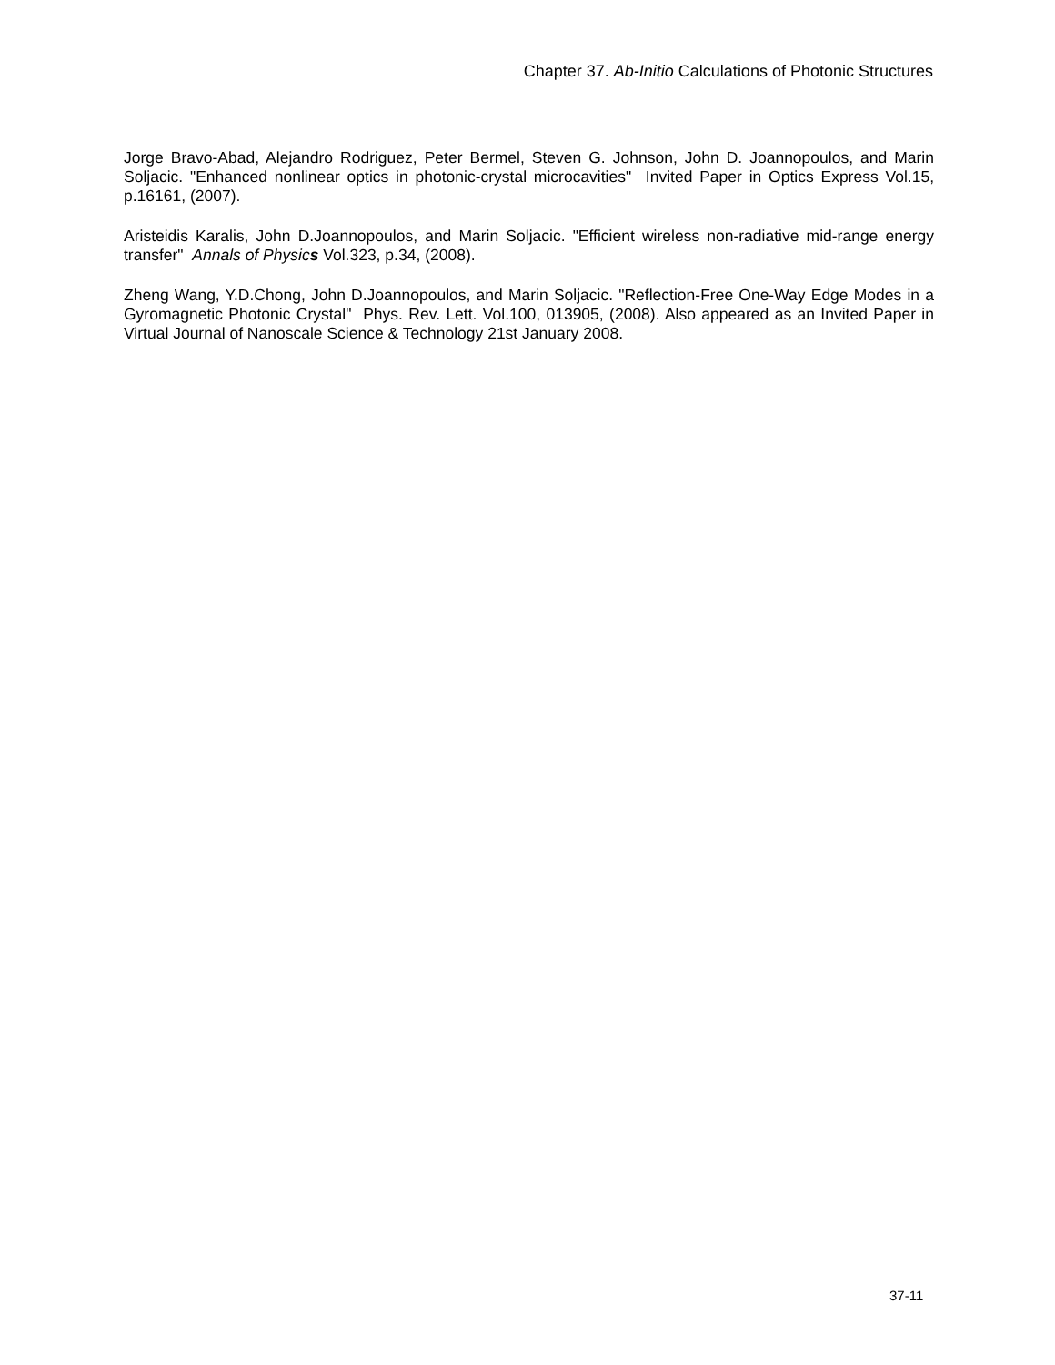Chapter 37. Ab-Initio Calculations of Photonic Structures
Jorge Bravo-Abad, Alejandro Rodriguez, Peter Bermel, Steven G. Johnson, John D. Joannopoulos, and Marin Soljacic. "Enhanced nonlinear optics in photonic-crystal microcavities" Invited Paper in Optics Express Vol.15, p.16161, (2007).
Aristeidis Karalis, John D.Joannopoulos, and Marin Soljacic. "Efficient wireless non-radiative mid-range energy transfer" Annals of Physics Vol.323, p.34, (2008).
Zheng Wang, Y.D.Chong, John D.Joannopoulos, and Marin Soljacic. "Reflection-Free One-Way Edge Modes in a Gyromagnetic Photonic Crystal" Phys. Rev. Lett. Vol.100, 013905, (2008). Also appeared as an Invited Paper in Virtual Journal of Nanoscale Science & Technology 21st January 2008.
37-11